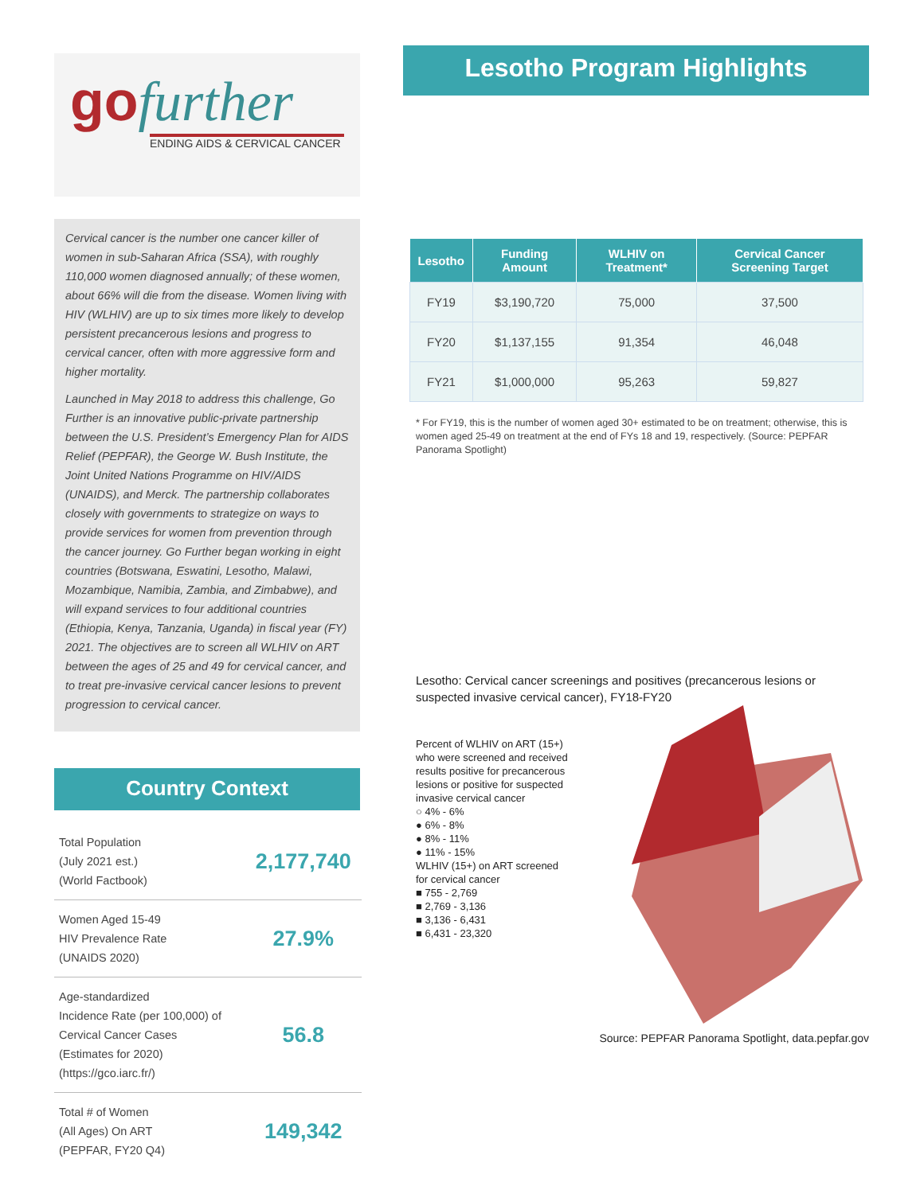go further
ENDING AIDS & CERVICAL CANCER
Cervical cancer is the number one cancer killer of women in sub-Saharan Africa (SSA), with roughly 110,000 women diagnosed annually; of these women, about 66% will die from the disease. Women living with HIV (WLHIV) are up to six times more likely to develop persistent precancerous lesions and progress to cervical cancer, often with more aggressive form and higher mortality.
Launched in May 2018 to address this challenge, Go Further is an innovative public-private partnership between the U.S. President’s Emergency Plan for AIDS Relief (PEPFAR), the George W. Bush Institute, the Joint United Nations Programme on HIV/AIDS (UNAIDS), and Merck. The partnership collaborates closely with governments to strategize on ways to provide services for women from prevention through the cancer journey. Go Further began working in eight countries (Botswana, Eswatini, Lesotho, Malawi, Mozambique, Namibia, Zambia, and Zimbabwe), and will expand services to four additional countries (Ethiopia, Kenya, Tanzania, Uganda) in fiscal year (FY) 2021. The objectives are to screen all WLHIV on ART between the ages of 25 and 49 for cervical cancer, and to treat pre-invasive cervical cancer lesions to prevent progression to cervical cancer.
Country Context
| Total Population (July 2021 est.) (World Factbook) | 2,177,740 |
| Women Aged 15-49 HIV Prevalence Rate (UNAIDS 2020) | 27.9% |
| Age-standardized Incidence Rate (per 100,000) of Cervical Cancer Cases (Estimates for 2020) (https://gco.iarc.fr/) | 56.8 |
| Total # of Women (All Ages) On ART (PEPFAR, FY20 Q4) | 149,342 |
Lesotho Program Highlights
| Lesotho | Funding Amount | WLHIV on Treatment* | Cervical Cancer Screening Target |
| --- | --- | --- | --- |
| FY19 | $3,190,720 | 75,000 | 37,500 |
| FY20 | $1,137,155 | 91,354 | 46,048 |
| FY21 | $1,000,000 | 95,263 | 59,827 |
* For FY19, this is the number of women aged 30+ estimated to be on treatment; otherwise, this is women aged 25-49 on treatment at the end of FYs 18 and 19, respectively. (Source: PEPFAR Panorama Spotlight)
Lesotho: Cervical cancer screenings and positives (precancerous lesions or suspected invasive cervical cancer), FY18-FY20
Percent of WLHIV on ART (15+)
who were screened and received
results positive for precancerous
lesions or positive for suspected
invasive cervical cancer
○ 4% - 6%
● 6% - 8%
● 8% - 11%
● 11% - 15%
WLHIV (15+) on ART screened
for cervical cancer
■ 755 - 2,769
■ 2,769 - 3,136
■ 3,136 - 6,431
■ 6,431 - 23,320
Source: PEPFAR Panorama Spotlight, data.pepfar.gov